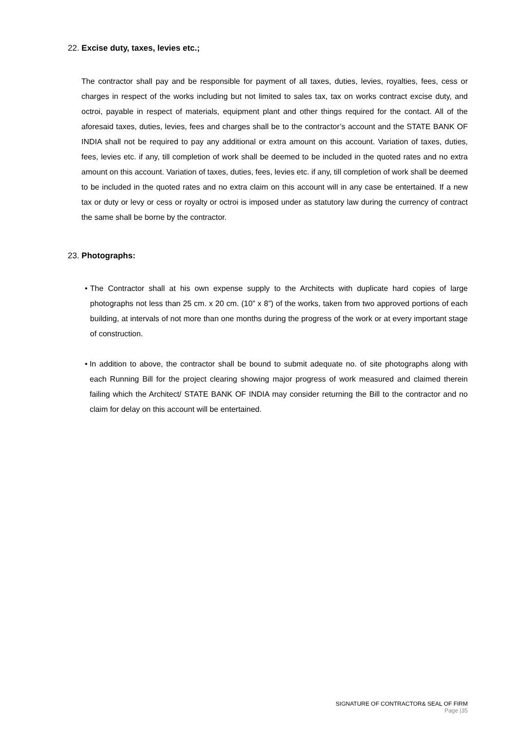22. Excise duty, taxes, levies etc.;
The contractor shall pay and be responsible for payment of all taxes, duties, levies, royalties, fees, cess or charges in respect of the works including but not limited to sales tax, tax on works contract excise duty, and octroi, payable in respect of materials, equipment plant and other things required for the contact. All of the aforesaid taxes, duties, levies, fees and charges shall be to the contractor’s account and the STATE BANK OF INDIA shall not be required to pay any additional or extra amount on this account. Variation of taxes, duties, fees, levies etc. if any, till completion of work shall be deemed to be included in the quoted rates and no extra amount on this account. Variation of taxes, duties, fees, levies etc. if any, till completion of work shall be deemed to be included in the quoted rates and no extra claim on this account will in any case be entertained. If a new tax or duty or levy or cess or royalty or octroi is imposed under as statutory law during the currency of contract the same shall be borne by the contractor.
23. Photographs:
• The Contractor shall at his own expense supply to the Architects with duplicate hard copies of large photographs not less than 25 cm. x 20 cm. (10” x 8”) of the works, taken from two approved portions of each building, at intervals of not more than one months during the progress of the work or at every important stage of construction.
• In addition to above, the contractor shall be bound to submit adequate no. of site photographs along with each Running Bill for the project clearing showing major progress of work measured and claimed therein failing which the Architect/ STATE BANK OF INDIA may consider returning the Bill to the contractor and no claim for delay on this account will be entertained.
SIGNATURE OF CONTRACTOR& SEAL OF FIRM
Page |35